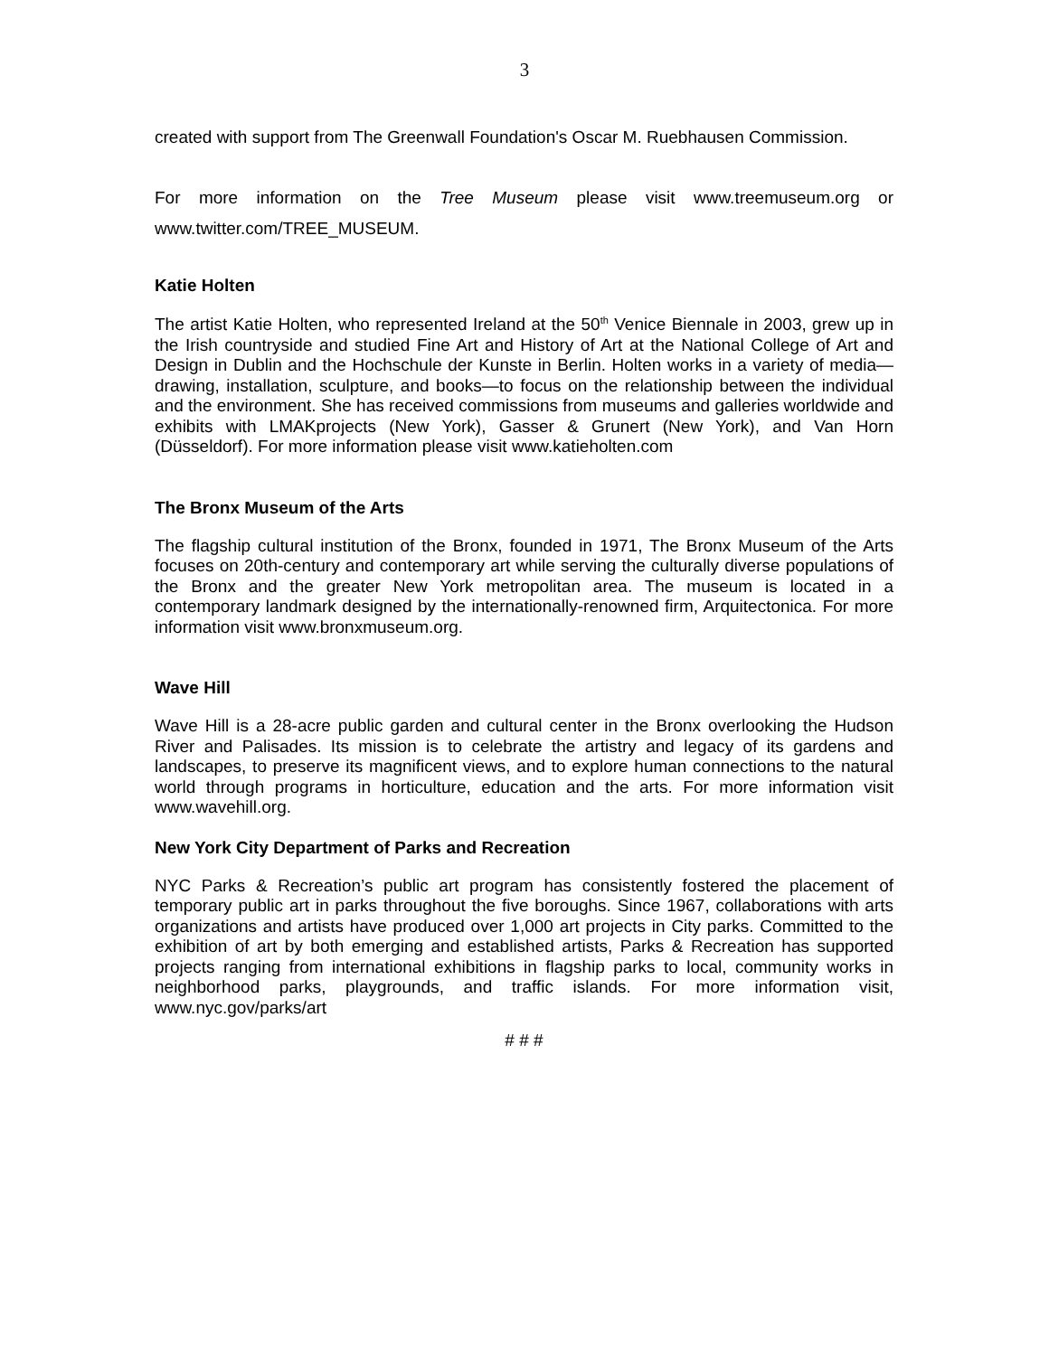3
created with support from The Greenwall Foundation's Oscar M. Ruebhausen Commission.
For more information on the Tree Museum please visit www.treemuseum.org or www.twitter.com/TREE_MUSEUM.
Katie Holten
The artist Katie Holten, who represented Ireland at the 50<sup>th</sup> Venice Biennale in 2003, grew up in the Irish countryside and studied Fine Art and History of Art at the National College of Art and Design in Dublin and the Hochschule der Kunste in Berlin. Holten works in a variety of media—drawing, installation, sculpture, and books—to focus on the relationship between the individual and the environment. She has received commissions from museums and galleries worldwide and exhibits with LMAKprojects (New York), Gasser & Grunert (New York), and Van Horn (Düsseldorf). For more information please visit www.katieholten.com
The Bronx Museum of the Arts
The flagship cultural institution of the Bronx, founded in 1971, The Bronx Museum of the Arts focuses on 20th-century and contemporary art while serving the culturally diverse populations of the Bronx and the greater New York metropolitan area. The museum is located in a contemporary landmark designed by the internationally-renowned firm, Arquitectonica. For more information visit www.bronxmuseum.org.
Wave Hill
Wave Hill is a 28-acre public garden and cultural center in the Bronx overlooking the Hudson River and Palisades. Its mission is to celebrate the artistry and legacy of its gardens and landscapes, to preserve its magnificent views, and to explore human connections to the natural world through programs in horticulture, education and the arts. For more information visit www.wavehill.org.
New York City Department of Parks and Recreation
NYC Parks & Recreation’s public art program has consistently fostered the placement of temporary public art in parks throughout the five boroughs. Since 1967, collaborations with arts organizations and artists have produced over 1,000 art projects in City parks. Committed to the exhibition of art by both emerging and established artists, Parks & Recreation has supported projects ranging from international exhibitions in flagship parks to local, community works in neighborhood parks, playgrounds, and traffic islands. For more information visit, www.nyc.gov/parks/art
# # #